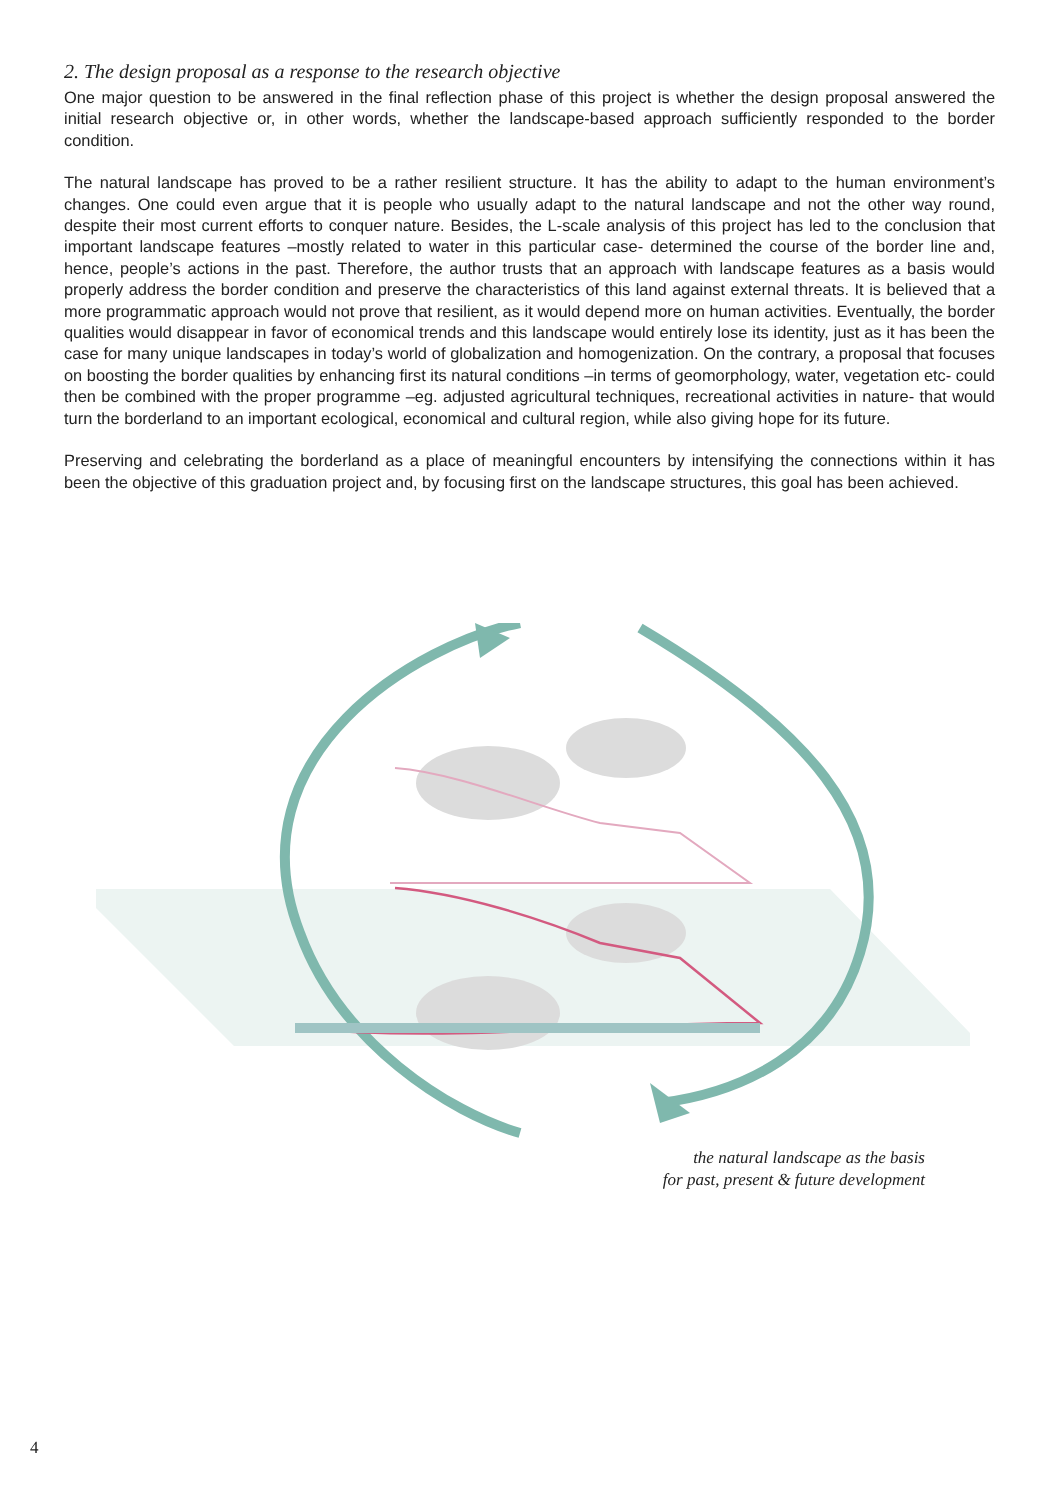2. The design proposal as a response to the research objective
One major question to be answered in the final reflection phase of this project is whether the design proposal answered the initial research objective or, in other words, whether the landscape-based approach sufficiently responded to the border condition.
The natural landscape has proved to be a rather resilient structure. It has the ability to adapt to the human environment’s changes. One could even argue that it is people who usually adapt to the natural landscape and not the other way round, despite their most current efforts to conquer nature. Besides, the L-scale analysis of this project has led to the conclusion that important landscape features –mostly related to water in this particular case- determined the course of the border line and, hence, people’s actions in the past. Therefore, the author trusts that an approach with landscape features as a basis would properly address the border condition and preserve the characteristics of this land against external threats. It is believed that a more programmatic approach would not prove that resilient, as it would depend more on human activities. Eventually, the border qualities would disappear in favor of economical trends and this landscape would entirely lose its identity, just as it has been the case for many unique landscapes in today’s world of globalization and homogenization. On the contrary, a proposal that focuses on boosting the border qualities by enhancing first its natural conditions –in terms of geomorphology, water, vegetation etc- could then be combined with the proper programme –eg. adjusted agricultural techniques, recreational activities in nature- that would turn the borderland to an important ecological, economical and cultural region, while also giving hope for its future.
Preserving and celebrating the borderland as a place of meaningful encounters by intensifying the connections within it has been the objective of this graduation project and, by focusing first on the landscape structures, this goal has been achieved.
the natural landscape as the basis
for past, present & future development
4